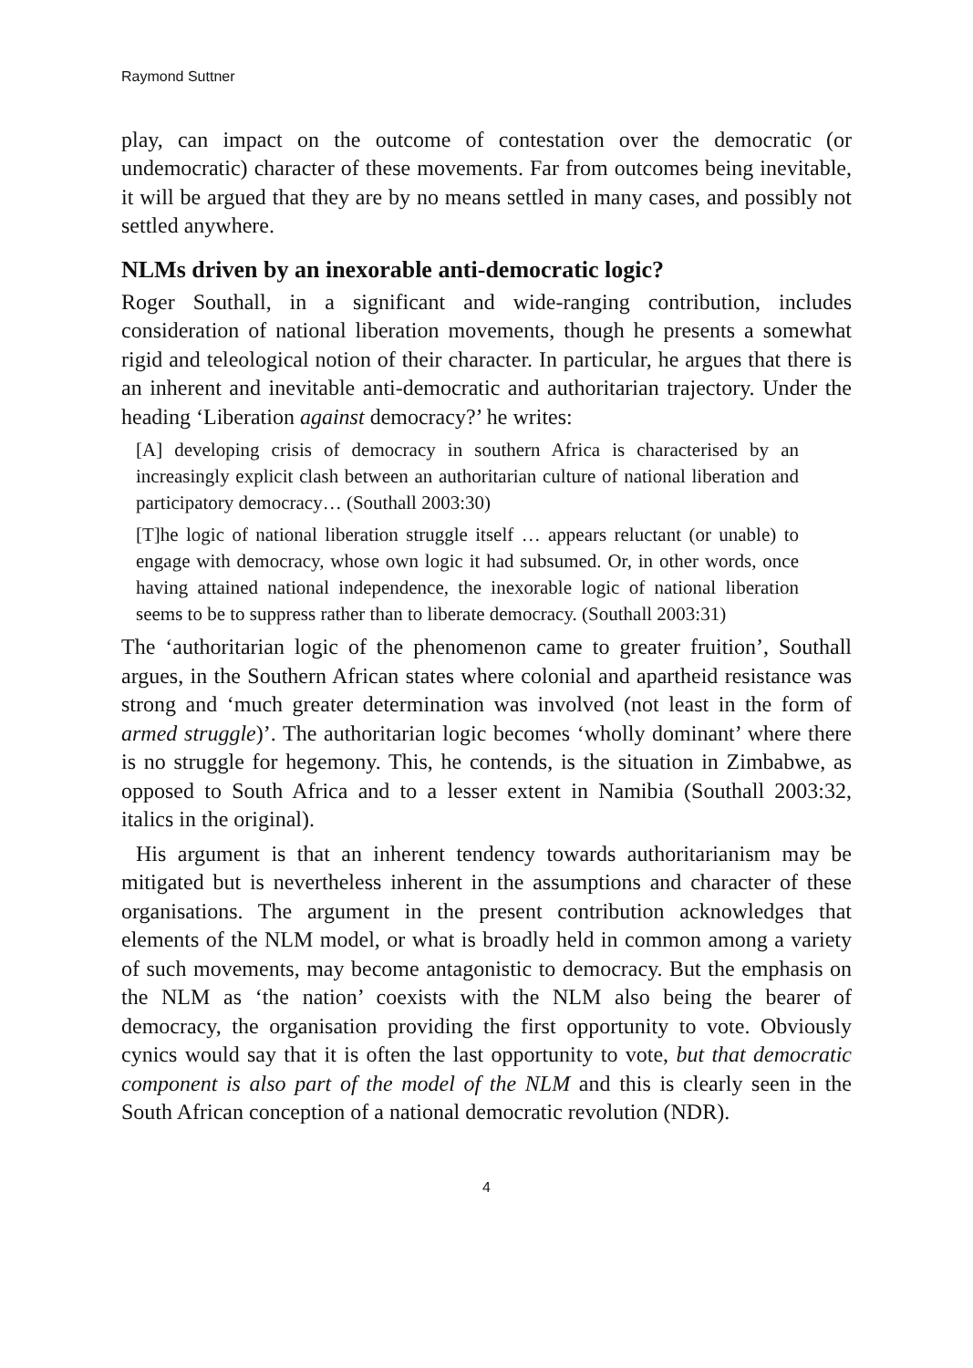Raymond Suttner
play, can impact on the outcome of contestation over the democratic (or undemocratic) character of these movements. Far from outcomes being inevitable, it will be argued that they are by no means settled in many cases, and possibly not settled anywhere.
NLMs driven by an inexorable anti-democratic logic?
Roger Southall, in a significant and wide-ranging contribution, includes consideration of national liberation movements, though he presents a somewhat rigid and teleological notion of their character. In particular, he argues that there is an inherent and inevitable anti-democratic and authoritarian trajectory. Under the heading ‘Liberation against democracy?’ he writes:
[A] developing crisis of democracy in southern Africa is characterised by an increasingly explicit clash between an authoritarian culture of national liberation and participatory democracy… (Southall 2003:30)
[T]he logic of national liberation struggle itself … appears reluctant (or unable) to engage with democracy, whose own logic it had subsumed. Or, in other words, once having attained national independence, the inexorable logic of national liberation seems to be to suppress rather than to liberate democracy. (Southall 2003:31)
The ‘authoritarian logic of the phenomenon came to greater fruition’, Southall argues, in the Southern African states where colonial and apartheid resistance was strong and ‘much greater determination was involved (not least in the form of armed struggle)’. The authoritarian logic becomes ‘wholly dominant’ where there is no struggle for hegemony. This, he contends, is the situation in Zimbabwe, as opposed to South Africa and to a lesser extent in Namibia (Southall 2003:32, italics in the original).
His argument is that an inherent tendency towards authoritarianism may be mitigated but is nevertheless inherent in the assumptions and character of these organisations. The argument in the present contribution acknowledges that elements of the NLM model, or what is broadly held in common among a variety of such movements, may become antagonistic to democracy. But the emphasis on the NLM as ‘the nation’ coexists with the NLM also being the bearer of democracy, the organisation providing the first opportunity to vote. Obviously cynics would say that it is often the last opportunity to vote, but that democratic component is also part of the model of the NLM and this is clearly seen in the South African conception of a national democratic revolution (NDR).
4